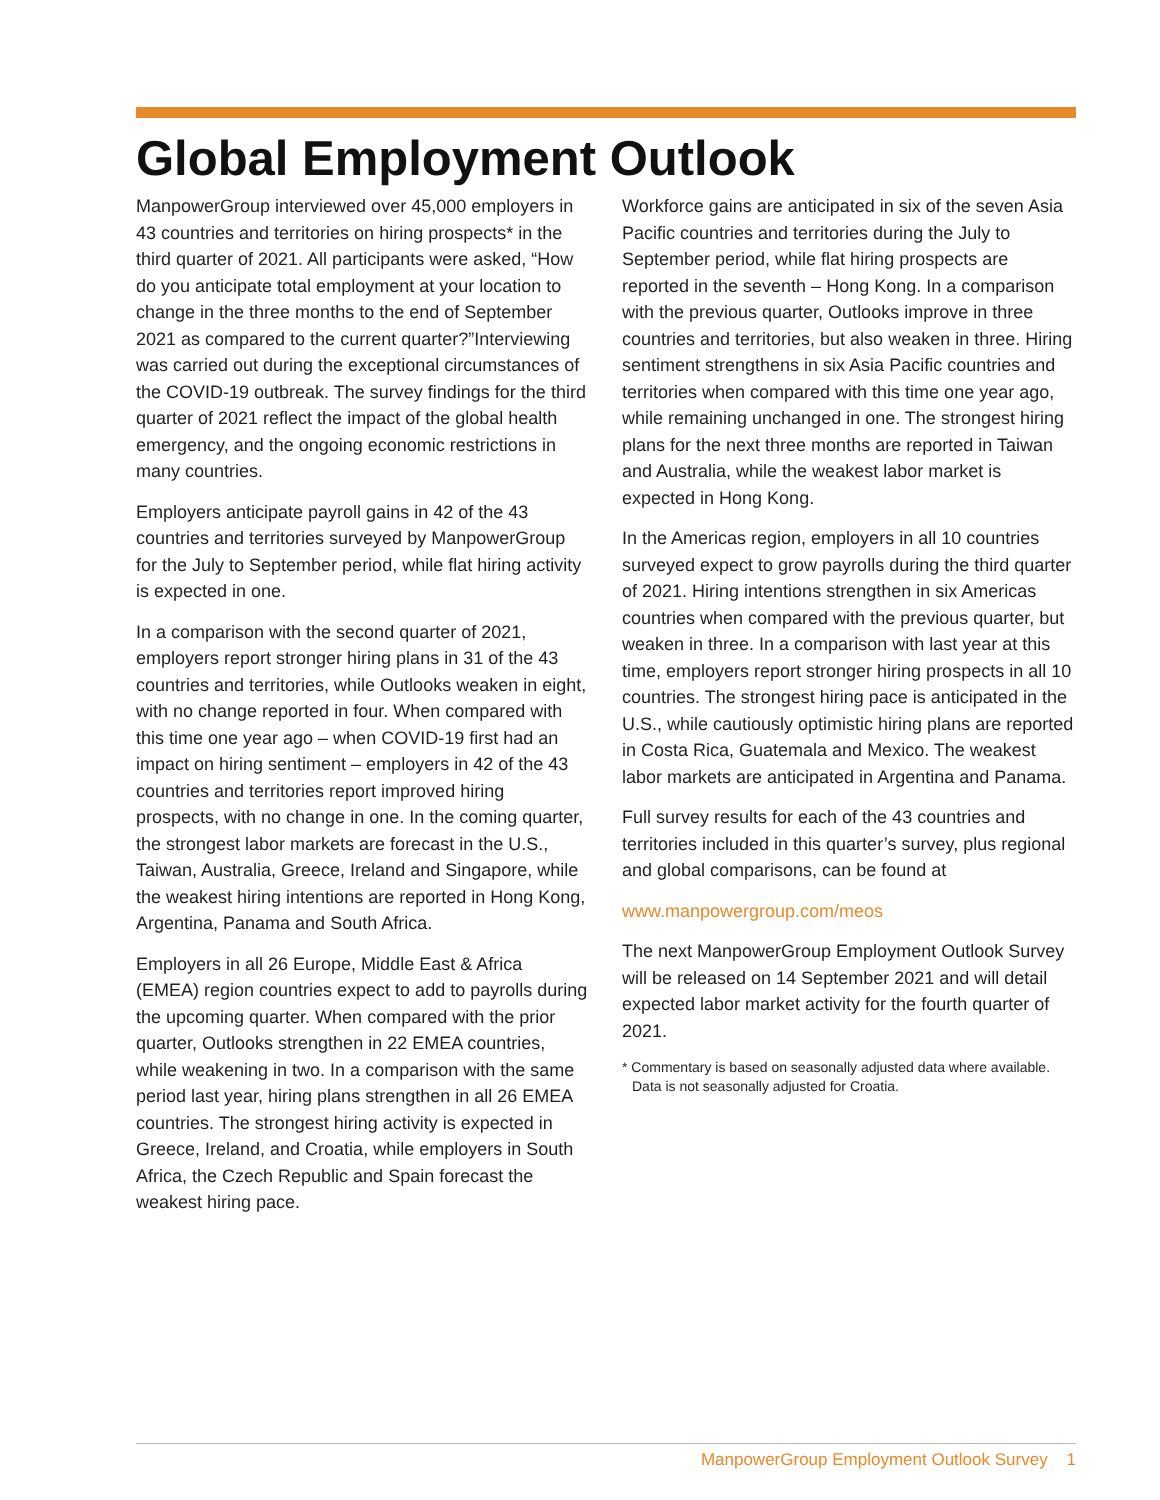Global Employment Outlook
ManpowerGroup interviewed over 45,000 employers in 43 countries and territories on hiring prospects* in the third quarter of 2021. All participants were asked, “How do you anticipate total employment at your location to change in the three months to the end of September 2021 as compared to the current quarter?”Interviewing was carried out during the exceptional circumstances of the COVID-19 outbreak. The survey findings for the third quarter of 2021 reflect the impact of the global health emergency, and the ongoing economic restrictions in many countries.
Employers anticipate payroll gains in 42 of the 43 countries and territories surveyed by ManpowerGroup for the July to September period, while flat hiring activity is expected in one.
In a comparison with the second quarter of 2021, employers report stronger hiring plans in 31 of the 43 countries and territories, while Outlooks weaken in eight, with no change reported in four. When compared with this time one year ago – when COVID-19 first had an impact on hiring sentiment – employers in 42 of the 43 countries and territories report improved hiring prospects, with no change in one. In the coming quarter, the strongest labor markets are forecast in the U.S., Taiwan, Australia, Greece, Ireland and Singapore, while the weakest hiring intentions are reported in Hong Kong, Argentina, Panama and South Africa.
Employers in all 26 Europe, Middle East & Africa (EMEA) region countries expect to add to payrolls during the upcoming quarter. When compared with the prior quarter, Outlooks strengthen in 22 EMEA countries, while weakening in two. In a comparison with the same period last year, hiring plans strengthen in all 26 EMEA countries. The strongest hiring activity is expected in Greece, Ireland, and Croatia, while employers in South Africa, the Czech Republic and Spain forecast the weakest hiring pace.
Workforce gains are anticipated in six of the seven Asia Pacific countries and territories during the July to September period, while flat hiring prospects are reported in the seventh – Hong Kong. In a comparison with the previous quarter, Outlooks improve in three countries and territories, but also weaken in three. Hiring sentiment strengthens in six Asia Pacific countries and territories when compared with this time one year ago, while remaining unchanged in one. The strongest hiring plans for the next three months are reported in Taiwan and Australia, while the weakest labor market is expected in Hong Kong.
In the Americas region, employers in all 10 countries surveyed expect to grow payrolls during the third quarter of 2021. Hiring intentions strengthen in six Americas countries when compared with the previous quarter, but weaken in three. In a comparison with last year at this time, employers report stronger hiring prospects in all 10 countries. The strongest hiring pace is anticipated in the U.S., while cautiously optimistic hiring plans are reported in Costa Rica, Guatemala and Mexico. The weakest labor markets are anticipated in Argentina and Panama.
Full survey results for each of the 43 countries and territories included in this quarter’s survey, plus regional and global comparisons, can be found at
www.manpowergroup.com/meos
The next ManpowerGroup Employment Outlook Survey will be released on 14 September 2021 and will detail expected labor market activity for the fourth quarter of 2021.
* Commentary is based on seasonally adjusted data where available. Data is not seasonally adjusted for Croatia.
ManpowerGroup Employment Outlook Survey 1